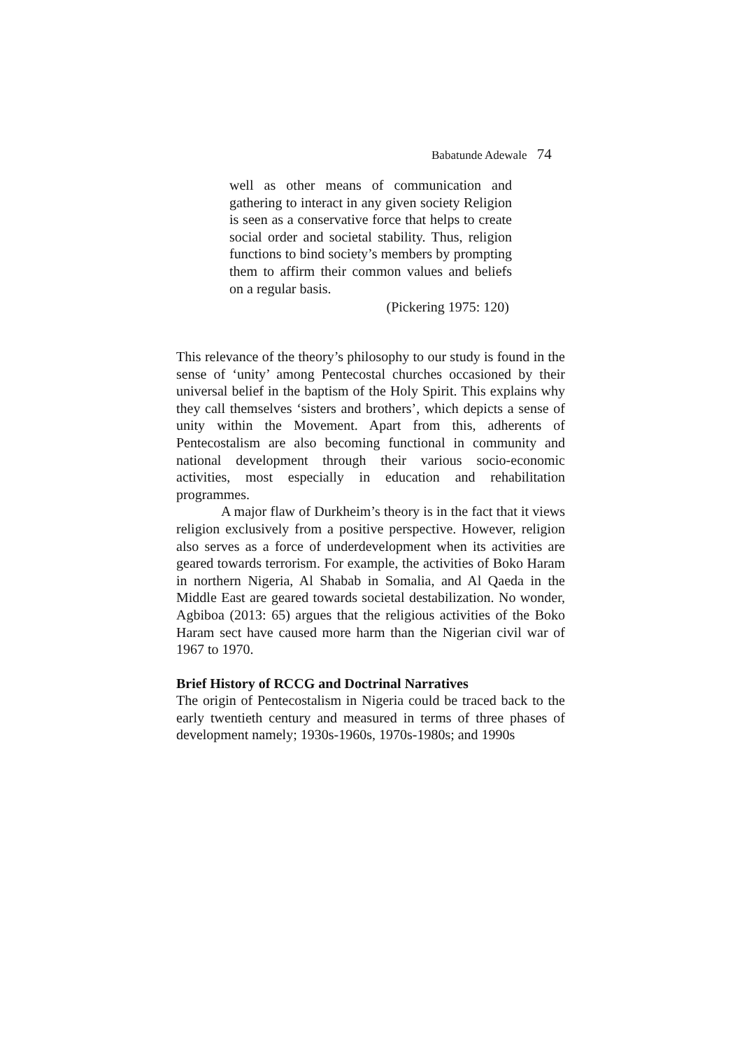Babatunde Adewale 74
well as other means of communication and gathering to interact in any given society Religion is seen as a conservative force that helps to create social order and societal stability. Thus, religion functions to bind society’s members by prompting them to affirm their common values and beliefs on a regular basis.
(Pickering 1975: 120)
This relevance of the theory’s philosophy to our study is found in the sense of ‘unity’ among Pentecostal churches occasioned by their universal belief in the baptism of the Holy Spirit. This explains why they call themselves ‘sisters and brothers’, which depicts a sense of unity within the Movement. Apart from this, adherents of Pentecostalism are also becoming functional in community and national development through their various socio-economic activities, most especially in education and rehabilitation programmes.
A major flaw of Durkheim’s theory is in the fact that it views religion exclusively from a positive perspective. However, religion also serves as a force of underdevelopment when its activities are geared towards terrorism. For example, the activities of Boko Haram in northern Nigeria, Al Shabab in Somalia, and Al Qaeda in the Middle East are geared towards societal destabilization. No wonder, Agbiboa (2013: 65) argues that the religious activities of the Boko Haram sect have caused more harm than the Nigerian civil war of 1967 to 1970.
Brief History of RCCG and Doctrinal Narratives
The origin of Pentecostalism in Nigeria could be traced back to the early twentieth century and measured in terms of three phases of development namely; 1930s-1960s, 1970s-1980s; and 1990s